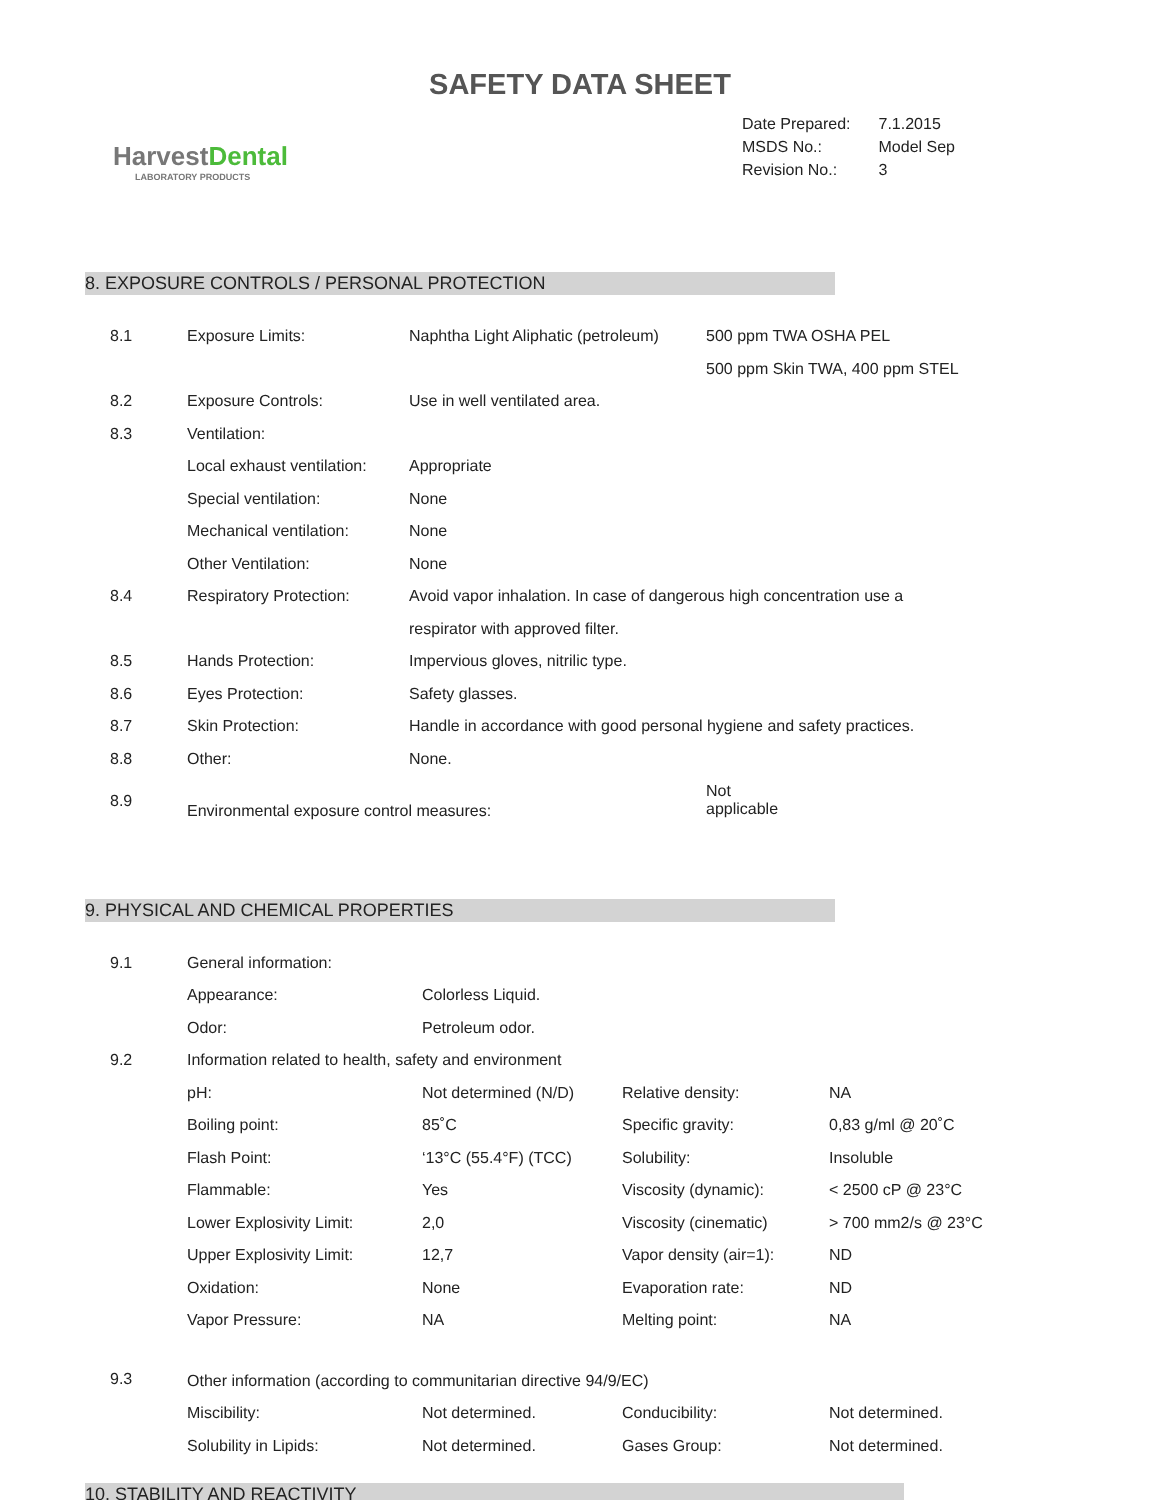SAFETY DATA SHEET
HarvestDental
LABORATORY PRODUCTS
| Date Prepared: | 7.1.2015 |
| MSDS No.: | Model Sep |
| Revision No.: | 3 |
8. EXPOSURE CONTROLS / PERSONAL PROTECTION
| 8.1 | Exposure Limits: | Naphtha Light Aliphatic (petroleum) | 500 ppm TWA OSHA PEL |
| | | | 500 ppm Skin TWA, 400 ppm STEL |
| 8.2 | Exposure Controls: | Use in well ventilated area. | |
| 8.3 | Ventilation: | | |
| | Local exhaust ventilation: | Appropriate | |
| | Special ventilation: | None | |
| | Mechanical ventilation: | None | |
| | Other Ventilation: | None | |
| 8.4 | Respiratory Protection: | Avoid vapor inhalation. In case of dangerous high concentration use a | |
| | | respirator with approved filter. | |
| 8.5 | Hands Protection: | Impervious gloves, nitrilic type. | |
| 8.6 | Eyes Protection: | Safety glasses. | |
| 8.7 | Skin Protection: | Handle in accordance with good personal hygiene and safety practices. | |
| 8.8 | Other: | None. | |
| 8.9 | Environmental exposure control measures: | | Not applicable |
9. PHYSICAL AND CHEMICAL PROPERTIES
| 9.1 | General information: | | | |
| | Appearance: | Colorless Liquid. | | |
| | Odor: | Petroleum odor. | | |
| 9.2 | Information related to health, safety and environment | | | |
| | pH: | Not determined (N/D) | Relative density: | NA |
| | Boiling point: | 85˚C | Specific gravity: | 0,83 g/ml @ 20˚C |
| | Flash Point: | ‘13°C (55.4°F) (TCC) | Solubility: | Insoluble |
| | Flammable: | Yes | Viscosity (dynamic): | < 2500 cP @ 23°C |
| | Lower Explosivity Limit: | 2,0 | Viscosity (cinematic) | > 700 mm2/s @ 23°C |
| | Upper Explosivity Limit: | 12,7 | Vapor density (air=1): | ND |
| | Oxidation: | None | Evaporation rate: | ND |
| | Vapor Pressure: | NA | Melting point: | NA |
| 9.3 | Other information (according to communitarian directive 94/9/EC) | | | |
| | Miscibility: | Not determined. | Conducibility: | Not determined. |
| | Solubility in Lipids: | Not determined. | Gases Group: | Not determined. |
10. STABILITY AND REACTIVITY